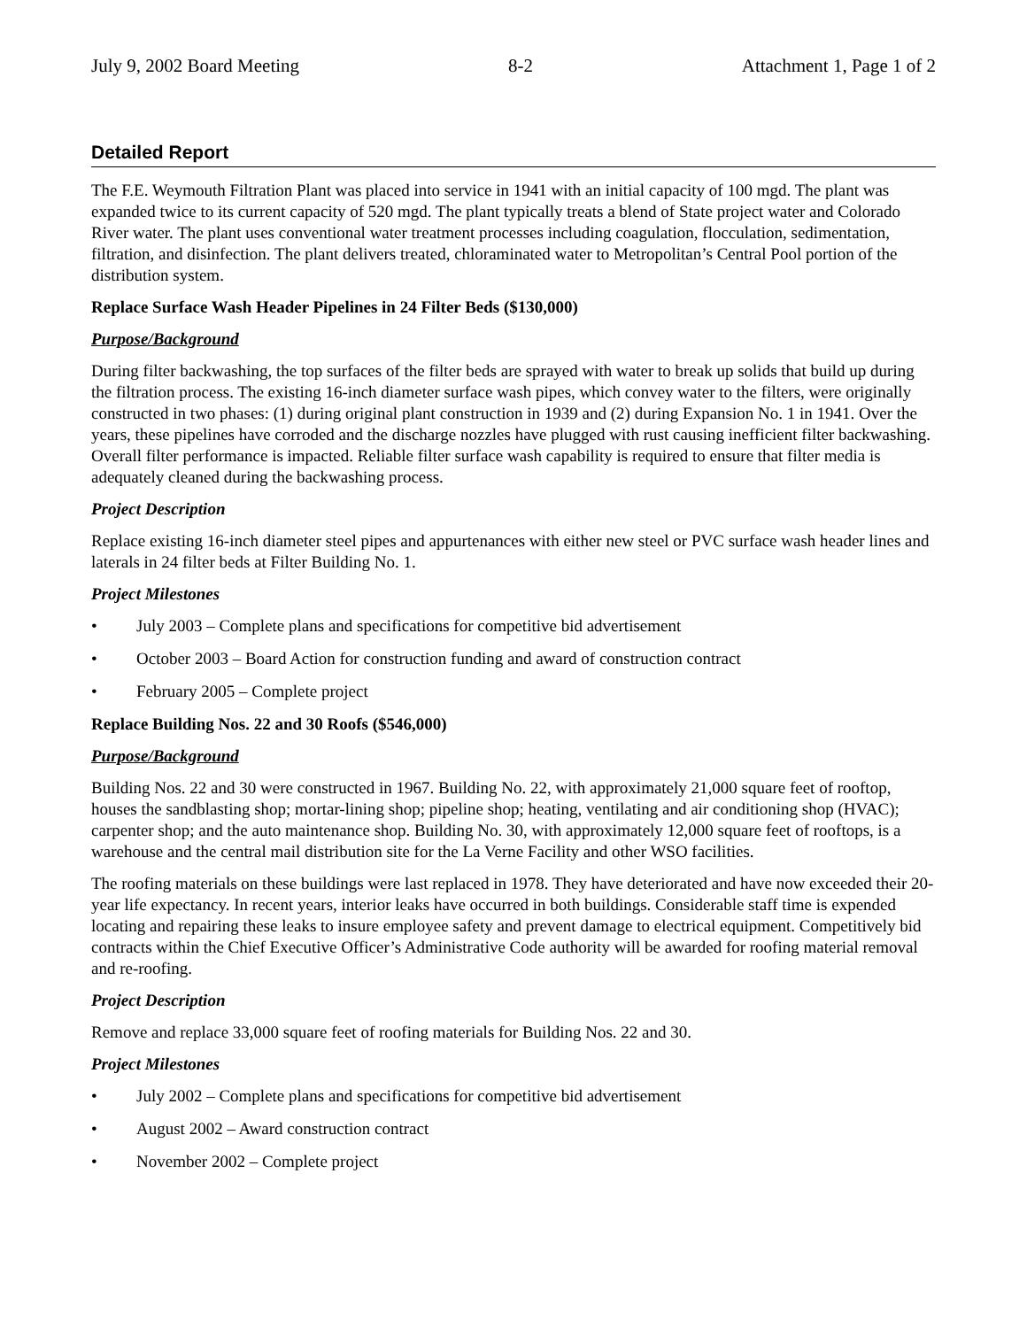July 9, 2002 Board Meeting 8-2 Attachment 1, Page 1 of 2
Detailed Report
The F.E. Weymouth Filtration Plant was placed into service in 1941 with an initial capacity of 100 mgd. The plant was expanded twice to its current capacity of 520 mgd. The plant typically treats a blend of State project water and Colorado River water. The plant uses conventional water treatment processes including coagulation, flocculation, sedimentation, filtration, and disinfection. The plant delivers treated, chloraminated water to Metropolitan’s Central Pool portion of the distribution system.
Replace Surface Wash Header Pipelines in 24 Filter Beds ($130,000)
Purpose/Background
During filter backwashing, the top surfaces of the filter beds are sprayed with water to break up solids that build up during the filtration process. The existing 16-inch diameter surface wash pipes, which convey water to the filters, were originally constructed in two phases: (1) during original plant construction in 1939 and (2) during Expansion No. 1 in 1941. Over the years, these pipelines have corroded and the discharge nozzles have plugged with rust causing inefficient filter backwashing. Overall filter performance is impacted. Reliable filter surface wash capability is required to ensure that filter media is adequately cleaned during the backwashing process.
Project Description
Replace existing 16-inch diameter steel pipes and appurtenances with either new steel or PVC surface wash header lines and laterals in 24 filter beds at Filter Building No. 1.
Project Milestones
• July 2003 – Complete plans and specifications for competitive bid advertisement
• October 2003 – Board Action for construction funding and award of construction contract
• February 2005 – Complete project
Replace Building Nos. 22 and 30 Roofs ($546,000)
Purpose/Background
Building Nos. 22 and 30 were constructed in 1967. Building No. 22, with approximately 21,000 square feet of rooftop, houses the sandblasting shop; mortar-lining shop; pipeline shop; heating, ventilating and air conditioning shop (HVAC); carpenter shop; and the auto maintenance shop. Building No. 30, with approximately 12,000 square feet of rooftops, is a warehouse and the central mail distribution site for the La Verne Facility and other WSO facilities.
The roofing materials on these buildings were last replaced in 1978. They have deteriorated and have now exceeded their 20-year life expectancy. In recent years, interior leaks have occurred in both buildings. Considerable staff time is expended locating and repairing these leaks to insure employee safety and prevent damage to electrical equipment. Competitively bid contracts within the Chief Executive Officer’s Administrative Code authority will be awarded for roofing material removal and re-roofing.
Project Description
Remove and replace 33,000 square feet of roofing materials for Building Nos. 22 and 30.
Project Milestones
• July 2002 – Complete plans and specifications for competitive bid advertisement
• August 2002 – Award construction contract
• November 2002 – Complete project